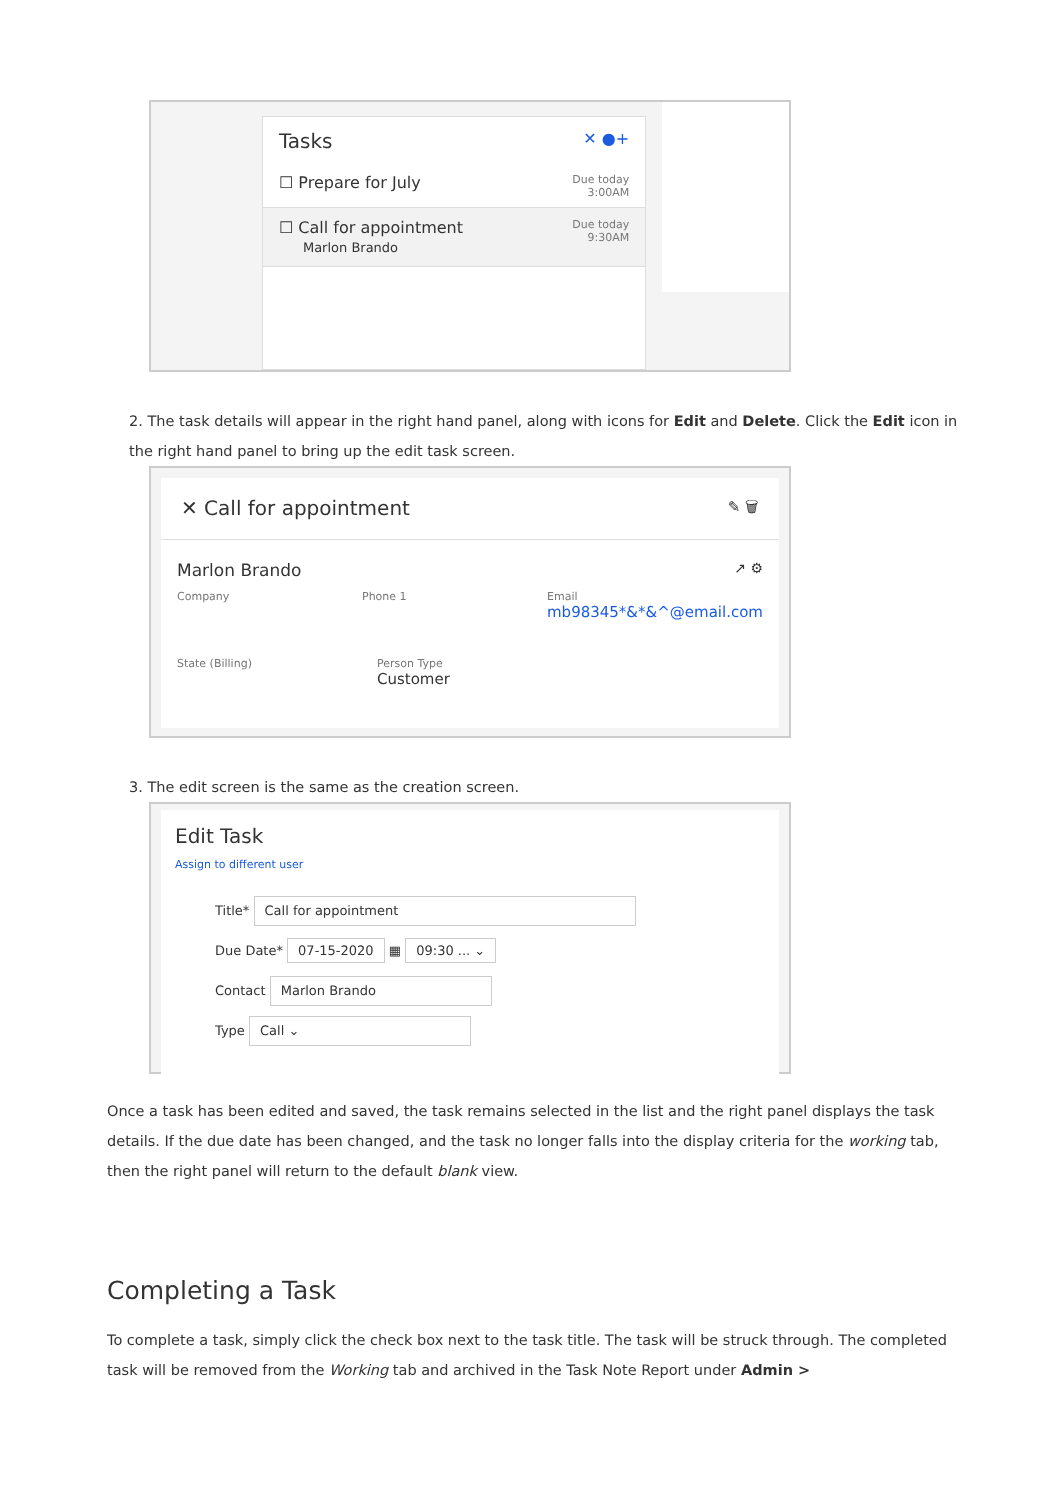Tasks ✕ ●+
☐ Prepare for July Due today
3:00AM
☐ Call for appointment
Marlon Brando Due today
9:30AM
2. The task details will appear in the right hand panel, along with icons for Edit and Delete. Click the Edit icon in the right hand panel to bring up the edit task screen.
✕ Call for appointment ✎ 🗑
Marlon Brando ↗ ⚙
Company Phone 1 Email
mb98345*&*&^@email.com
State (Billing) Person Type
Customer
3. The edit screen is the same as the creation screen.
Edit Task
Assign to different user
Title* Call for appointment
Due Date* 07-15-2020 ▦ 09:30 ... ⌄
Contact Marlon Brando
Type Call ⌄
Once a task has been edited and saved, the task remains selected in the list and the right panel displays the task details. If the due date has been changed, and the task no longer falls into the display criteria for the working tab, then the right panel will return to the default blank view.
Completing a Task
To complete a task, simply click the check box next to the task title. The task will be struck through. The completed task will be removed from the Working tab and archived in the Task Note Report under Admin >